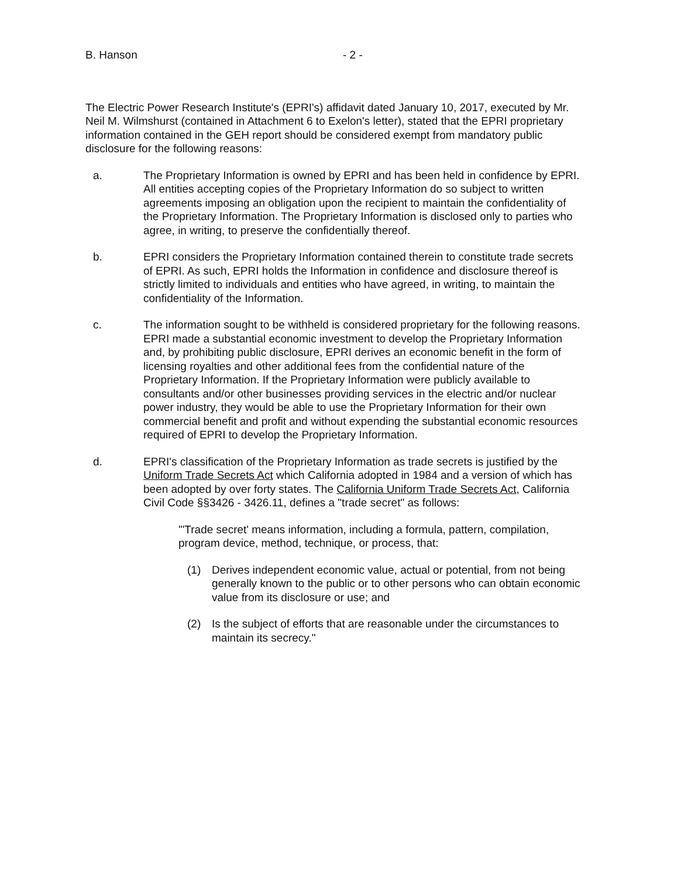B. Hanson - 2 -
The Electric Power Research Institute's (EPRI's) affidavit dated January 10, 2017, executed by Mr. Neil M. Wilmshurst (contained in Attachment 6 to Exelon's letter), stated that the EPRI proprietary information contained in the GEH report should be considered exempt from mandatory public disclosure for the following reasons:
a. The Proprietary Information is owned by EPRI and has been held in confidence by EPRI. All entities accepting copies of the Proprietary Information do so subject to written agreements imposing an obligation upon the recipient to maintain the confidentiality of the Proprietary Information. The Proprietary Information is disclosed only to parties who agree, in writing, to preserve the confidentially thereof.
b. EPRI considers the Proprietary Information contained therein to constitute trade secrets of EPRI. As such, EPRI holds the Information in confidence and disclosure thereof is strictly limited to individuals and entities who have agreed, in writing, to maintain the confidentiality of the Information.
c. The information sought to be withheld is considered proprietary for the following reasons. EPRI made a substantial economic investment to develop the Proprietary Information and, by prohibiting public disclosure, EPRI derives an economic benefit in the form of licensing royalties and other additional fees from the confidential nature of the Proprietary Information. If the Proprietary Information were publicly available to consultants and/or other businesses providing services in the electric and/or nuclear power industry, they would be able to use the Proprietary Information for their own commercial benefit and profit and without expending the substantial economic resources required of EPRI to develop the Proprietary Information.
d. EPRI's classification of the Proprietary Information as trade secrets is justified by the Uniform Trade Secrets Act which California adopted in 1984 and a version of which has been adopted by over forty states. The California Uniform Trade Secrets Act, California Civil Code §§3426 - 3426.11, defines a "trade secret" as follows:
"'Trade secret' means information, including a formula, pattern, compilation, program device, method, technique, or process, that:
(1) Derives independent economic value, actual or potential, from not being generally known to the public or to other persons who can obtain economic value from its disclosure or use; and
(2) Is the subject of efforts that are reasonable under the circumstances to maintain its secrecy."